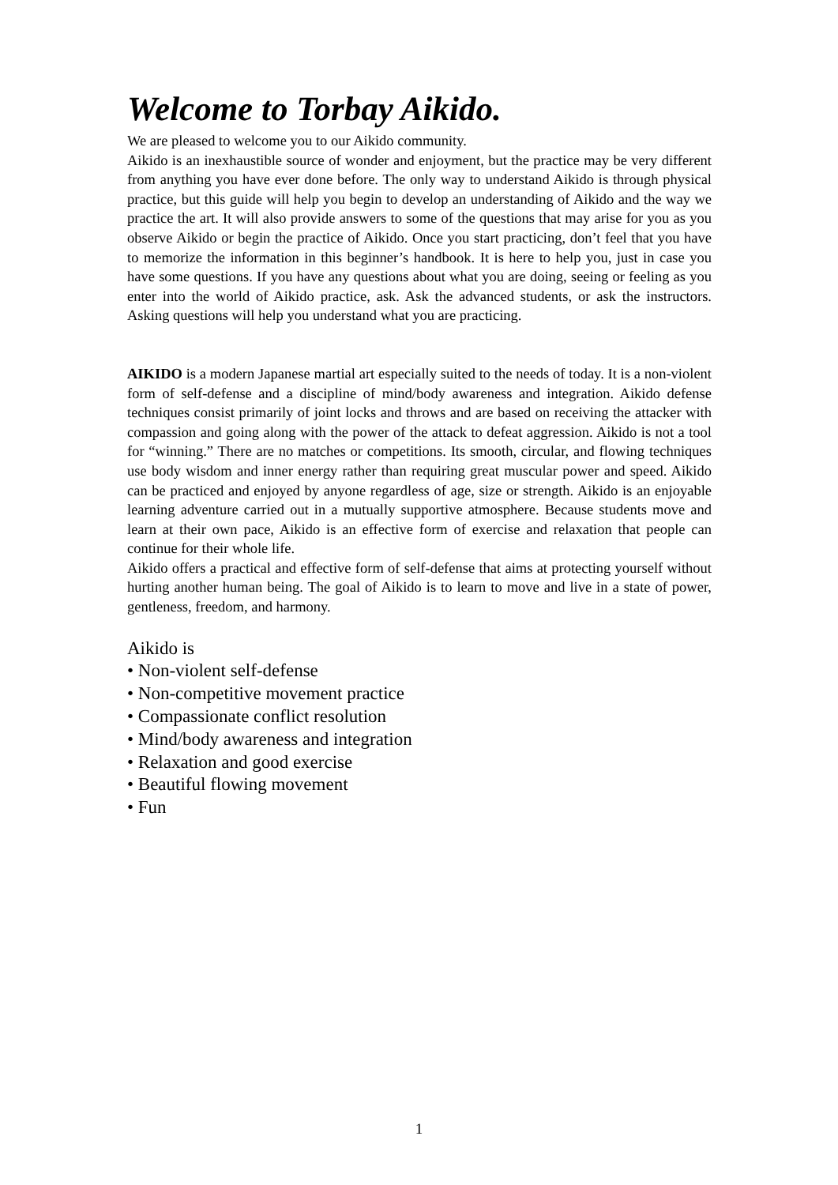Welcome to Torbay Aikido.
We are pleased to welcome you to our Aikido community.
Aikido is an inexhaustible source of wonder and enjoyment, but the practice may be very different from anything you have ever done before. The only way to understand Aikido is through physical practice, but this guide will help you begin to develop an understanding of Aikido and the way we practice the art. It will also provide answers to some of the questions that may arise for you as you observe Aikido or begin the practice of Aikido. Once you start practicing, don’t feel that you have to memorize the information in this beginner’s handbook. It is here to help you, just in case you have some questions. If you have any questions about what you are doing, seeing or feeling as you enter into the world of Aikido practice, ask. Ask the advanced students, or ask the instructors. Asking questions will help you understand what you are practicing.
AIKIDO is a modern Japanese martial art especially suited to the needs of today. It is a non-violent form of self-defense and a discipline of mind/body awareness and integration. Aikido defense techniques consist primarily of joint locks and throws and are based on receiving the attacker with compassion and going along with the power of the attack to defeat aggression. Aikido is not a tool for “winning.” There are no matches or competitions. Its smooth, circular, and flowing techniques use body wisdom and inner energy rather than requiring great muscular power and speed. Aikido can be practiced and enjoyed by anyone regardless of age, size or strength. Aikido is an enjoyable learning adventure carried out in a mutually supportive atmosphere. Because students move and learn at their own pace, Aikido is an effective form of exercise and relaxation that people can continue for their whole life.
Aikido offers a practical and effective form of self-defense that aims at protecting yourself without hurting another human being. The goal of Aikido is to learn to move and live in a state of power, gentleness, freedom, and harmony.
Aikido is
• Non-violent self-defense
• Non-competitive movement practice
• Compassionate conflict resolution
• Mind/body awareness and integration
• Relaxation and good exercise
• Beautiful flowing movement
• Fun
1